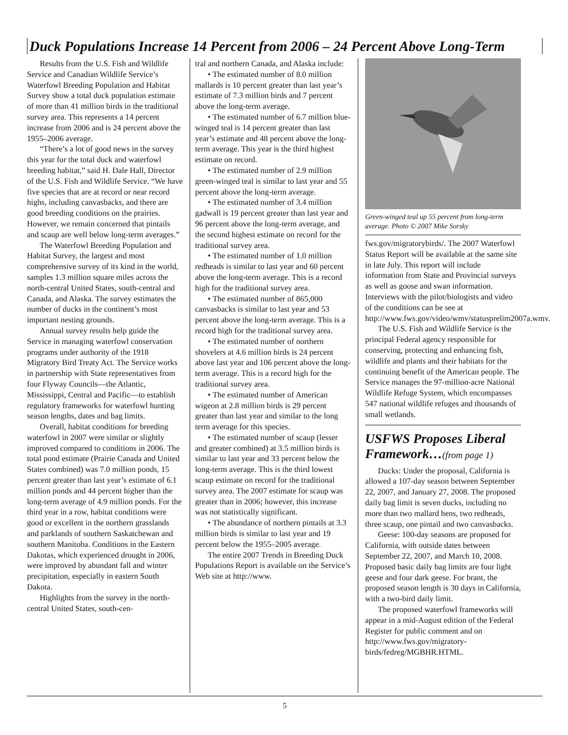Duck Populations Increase 14 Percent from 2006 – 24 Percent Above Long-Term
Results from the U.S. Fish and Wildlife Service and Canadian Wildlife Service’s Waterfowl Breeding Population and Habitat Survey show a total duck population estimate of more than 41 million birds in the traditional survey area. This represents a 14 percent increase from 2006 and is 24 percent above the 1955–2006 average.
“There’s a lot of good news in the survey this year for the total duck and waterfowl breeding habitat,” said H. Dale Hall, Director of the U.S. Fish and Wildlife Service. “We have five species that are at record or near record highs, including canvasbacks, and there are good breeding conditions on the prairies. However, we remain concerned that pintails and scaup are well below long-term averages.”
The Waterfowl Breeding Population and Habitat Survey, the largest and most comprehensive survey of its kind in the world, samples 1.3 million square miles across the north-central United States, south-central and Canada, and Alaska. The survey estimates the number of ducks in the continent’s most important nesting grounds.
Annual survey results help guide the Service in managing waterfowl conservation programs under authority of the 1918 Migratory Bird Treaty Act. The Service works in partnership with State representatives from four Flyway Councils—the Atlantic, Mississippi, Central and Pacific—to establish regulatory frameworks for waterfowl hunting season lengths, dates and bag limits.
Overall, habitat conditions for breeding waterfowl in 2007 were similar or slightly improved compared to conditions in 2006. The total pond estimate (Prairie Canada and United States combined) was 7.0 million ponds, 15 percent greater than last year’s estimate of 6.1 million ponds and 44 percent higher than the long-term average of 4.9 million ponds. For the third year in a row, habitat conditions were good or excellent in the northern grasslands and parklands of southern Saskatchewan and southern Manitoba. Conditions in the Eastern Dakotas, which experienced drought in 2006, were improved by abundant fall and winter precipitation, especially in eastern South Dakota.
Highlights from the survey in the north-central United States, south-cen-
tral and northern Canada, and Alaska include:
• The estimated number of 8.0 million mallards is 10 percent greater than last year’s estimate of 7.3 million birds and 7 percent above the long-term average.
• The estimated number of 6.7 million blue-winged teal is 14 percent greater than last year’s estimate and 48 percent above the long-term average. This year is the third highest estimate on record.
• The estimated number of 2.9 million green-winged teal is similar to last year and 55 percent above the long-term average.
• The estimated number of 3.4 million gadwall is 19 percent greater than last year and 96 percent above the long-term average, and the second highest estimate on record for the traditional survey area.
• The estimated number of 1.0 million redheads is similar to last year and 60 percent above the long-term average. This is a record high for the traditional survey area.
• The estimated number of 865,000 canvasbacks is similar to last year and 53 percent above the long-term average. This is a record high for the traditional survey area.
• The estimated number of northern shovelers at 4.6 million birds is 24 percent above last year and 106 percent above the long-term average. This is a record high for the traditional survey area.
• The estimated number of American wigeon at 2.8 million birds is 29 percent greater than last year and similar to the long term average for this species.
• The estimated number of scaup (lesser and greater combined) at 3.5 million birds is similar to last year and 33 percent below the long-term average. This is the third lowest scaup estimate on record for the traditional survey area. The 2007 estimate for scaup was greater than in 2006; however, this increase was not statistically significant.
• The abundance of northern pintails at 3.3 million birds is similar to last year and 19 percent below the 1955–2005 average.
The entire 2007 Trends in Breeding Duck Populations Report is available on the Service’s Web site at http://www.
Green-winged teal up 55 percent from long-term average. Photo © 2007 Mike Sorsky
fws.gov/migratorybirds/. The 2007 Waterfowl Status Report will be available at the same site in late July. This report will include information from State and Provincial surveys as well as goose and swan information. Interviews with the pilot/biologists and video of the conditions can be see at http://www.fws.gov/video/wmv/statusprelim2007a.wmv.
The U.S. Fish and Wildlife Service is the principal Federal agency responsible for conserving, protecting and enhancing fish, wildlife and plants and their habitats for the continuing benefit of the American people. The Service manages the 97-million-acre National Wildlife Refuge System, which encompasses 547 national wildlife refuges and thousands of small wetlands.
USFWS Proposes Liberal Framework…(from page 1)
Ducks: Under the proposal, California is allowed a 107-day season between September 22, 2007, and January 27, 2008. The proposed daily bag limit is seven ducks, including no more than two mallard hens, two redheads, three scaup, one pintail and two canvasbacks.
Geese: 100-day seasons are proposed for California, with outside dates between September 22, 2007, and March 10, 2008. Proposed basic daily bag limits are four light geese and four dark geese. For brant, the proposed season length is 30 days in California, with a two-bird daily limit.
The proposed waterfowl frameworks will appear in a mid-August edition of the Federal Register for public comment and on http://www.fws.gov/migratory-birds/fedreg/MGBHR.HTML.
5